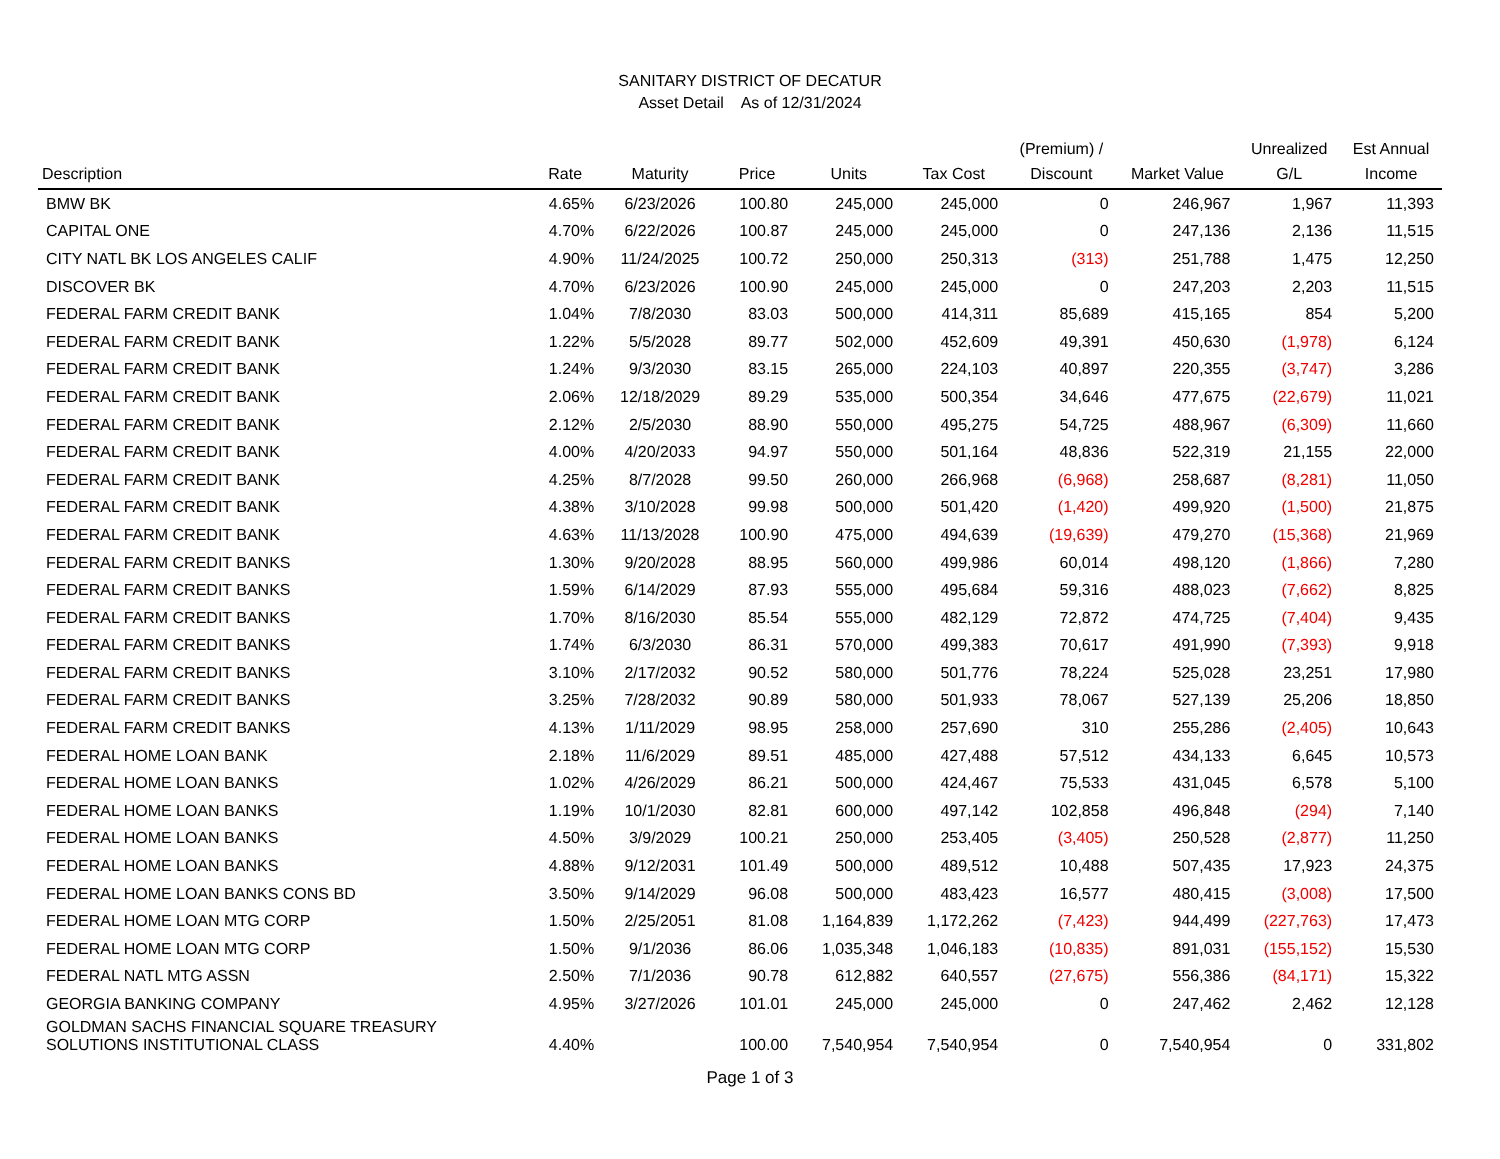SANITARY DISTRICT OF DECATUR
Asset Detail As of 12/31/2024
| Description | Rate | Maturity | Price | Units | Tax Cost | (Premium) / Discount | Market Value | Unrealized G/L | Est Annual Income |
| --- | --- | --- | --- | --- | --- | --- | --- | --- | --- |
| BMW BK | 4.65% | 6/23/2026 | 100.80 | 245,000 | 245,000 | 0 | 246,967 | 1,967 | 11,393 |
| CAPITAL ONE | 4.70% | 6/22/2026 | 100.87 | 245,000 | 245,000 | 0 | 247,136 | 2,136 | 11,515 |
| CITY NATL BK LOS ANGELES CALIF | 4.90% | 11/24/2025 | 100.72 | 250,000 | 250,313 | (313) | 251,788 | 1,475 | 12,250 |
| DISCOVER BK | 4.70% | 6/23/2026 | 100.90 | 245,000 | 245,000 | 0 | 247,203 | 2,203 | 11,515 |
| FEDERAL FARM CREDIT BANK | 1.04% | 7/8/2030 | 83.03 | 500,000 | 414,311 | 85,689 | 415,165 | 854 | 5,200 |
| FEDERAL FARM CREDIT BANK | 1.22% | 5/5/2028 | 89.77 | 502,000 | 452,609 | 49,391 | 450,630 | (1,978) | 6,124 |
| FEDERAL FARM CREDIT BANK | 1.24% | 9/3/2030 | 83.15 | 265,000 | 224,103 | 40,897 | 220,355 | (3,747) | 3,286 |
| FEDERAL FARM CREDIT BANK | 2.06% | 12/18/2029 | 89.29 | 535,000 | 500,354 | 34,646 | 477,675 | (22,679) | 11,021 |
| FEDERAL FARM CREDIT BANK | 2.12% | 2/5/2030 | 88.90 | 550,000 | 495,275 | 54,725 | 488,967 | (6,309) | 11,660 |
| FEDERAL FARM CREDIT BANK | 4.00% | 4/20/2033 | 94.97 | 550,000 | 501,164 | 48,836 | 522,319 | 21,155 | 22,000 |
| FEDERAL FARM CREDIT BANK | 4.25% | 8/7/2028 | 99.50 | 260,000 | 266,968 | (6,968) | 258,687 | (8,281) | 11,050 |
| FEDERAL FARM CREDIT BANK | 4.38% | 3/10/2028 | 99.98 | 500,000 | 501,420 | (1,420) | 499,920 | (1,500) | 21,875 |
| FEDERAL FARM CREDIT BANK | 4.63% | 11/13/2028 | 100.90 | 475,000 | 494,639 | (19,639) | 479,270 | (15,368) | 21,969 |
| FEDERAL FARM CREDIT BANKS | 1.30% | 9/20/2028 | 88.95 | 560,000 | 499,986 | 60,014 | 498,120 | (1,866) | 7,280 |
| FEDERAL FARM CREDIT BANKS | 1.59% | 6/14/2029 | 87.93 | 555,000 | 495,684 | 59,316 | 488,023 | (7,662) | 8,825 |
| FEDERAL FARM CREDIT BANKS | 1.70% | 8/16/2030 | 85.54 | 555,000 | 482,129 | 72,872 | 474,725 | (7,404) | 9,435 |
| FEDERAL FARM CREDIT BANKS | 1.74% | 6/3/2030 | 86.31 | 570,000 | 499,383 | 70,617 | 491,990 | (7,393) | 9,918 |
| FEDERAL FARM CREDIT BANKS | 3.10% | 2/17/2032 | 90.52 | 580,000 | 501,776 | 78,224 | 525,028 | 23,251 | 17,980 |
| FEDERAL FARM CREDIT BANKS | 3.25% | 7/28/2032 | 90.89 | 580,000 | 501,933 | 78,067 | 527,139 | 25,206 | 18,850 |
| FEDERAL FARM CREDIT BANKS | 4.13% | 1/11/2029 | 98.95 | 258,000 | 257,690 | 310 | 255,286 | (2,405) | 10,643 |
| FEDERAL HOME LOAN BANK | 2.18% | 11/6/2029 | 89.51 | 485,000 | 427,488 | 57,512 | 434,133 | 6,645 | 10,573 |
| FEDERAL HOME LOAN BANKS | 1.02% | 4/26/2029 | 86.21 | 500,000 | 424,467 | 75,533 | 431,045 | 6,578 | 5,100 |
| FEDERAL HOME LOAN BANKS | 1.19% | 10/1/2030 | 82.81 | 600,000 | 497,142 | 102,858 | 496,848 | (294) | 7,140 |
| FEDERAL HOME LOAN BANKS | 4.50% | 3/9/2029 | 100.21 | 250,000 | 253,405 | (3,405) | 250,528 | (2,877) | 11,250 |
| FEDERAL HOME LOAN BANKS | 4.88% | 9/12/2031 | 101.49 | 500,000 | 489,512 | 10,488 | 507,435 | 17,923 | 24,375 |
| FEDERAL HOME LOAN BANKS CONS BD | 3.50% | 9/14/2029 | 96.08 | 500,000 | 483,423 | 16,577 | 480,415 | (3,008) | 17,500 |
| FEDERAL HOME LOAN MTG CORP | 1.50% | 2/25/2051 | 81.08 | 1,164,839 | 1,172,262 | (7,423) | 944,499 | (227,763) | 17,473 |
| FEDERAL HOME LOAN MTG CORP | 1.50% | 9/1/2036 | 86.06 | 1,035,348 | 1,046,183 | (10,835) | 891,031 | (155,152) | 15,530 |
| FEDERAL NATL MTG ASSN | 2.50% | 7/1/2036 | 90.78 | 612,882 | 640,557 | (27,675) | 556,386 | (84,171) | 15,322 |
| GEORGIA BANKING COMPANY | 4.95% | 3/27/2026 | 101.01 | 245,000 | 245,000 | 0 | 247,462 | 2,462 | 12,128 |
| GOLDMAN SACHS FINANCIAL SQUARE TREASURY SOLUTIONS INSTITUTIONAL CLASS | 4.40% | | 100.00 | 7,540,954 | 7,540,954 | 0 | 7,540,954 | 0 | 331,802 |
Page 1 of 3